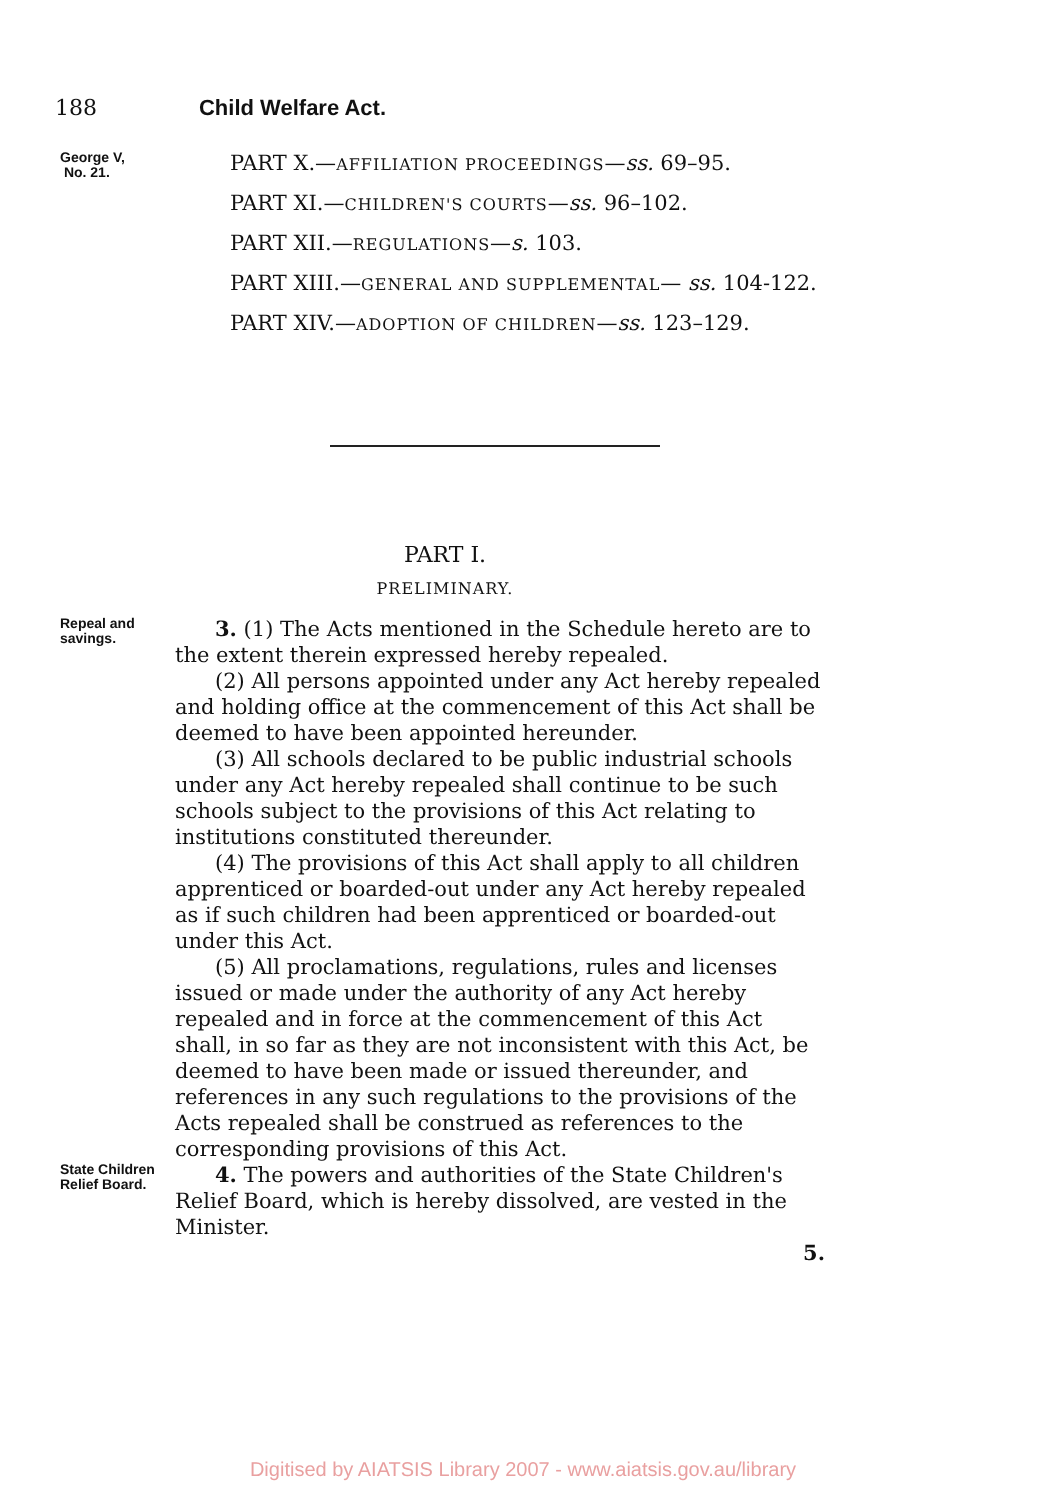188 Child Welfare Act.
George V,
No. 21.
PART X.—AFFILIATION PROCEEDINGS—ss. 69–95.
PART XI.—CHILDREN'S COURTS—ss. 96–102.
PART XII.—REGULATIONS—s. 103.
PART XIII.—GENERAL AND SUPPLEMENTAL— ss. 104-122.
PART XIV.—ADOPTION OF CHILDREN—ss. 123–129.
PART I.
PRELIMINARY.
Repeal and savings.
3. (1) The Acts mentioned in the Schedule hereto are to the extent therein expressed hereby repealed.
(2) All persons appointed under any Act hereby repealed and holding office at the commencement of this Act shall be deemed to have been appointed hereunder.
(3) All schools declared to be public industrial schools under any Act hereby repealed shall continue to be such schools subject to the provisions of this Act relating to institutions constituted thereunder.
(4) The provisions of this Act shall apply to all children apprenticed or boarded-out under any Act hereby repealed as if such children had been apprenticed or boarded-out under this Act.
(5) All proclamations, regulations, rules and licenses issued or made under the authority of any Act hereby repealed and in force at the commencement of this Act shall, in so far as they are not inconsistent with this Act, be deemed to have been made or issued thereunder, and references in any such regulations to the provisions of the Acts repealed shall be construed as references to the corresponding provisions of this Act.
State Children Relief Board.
4. The powers and authorities of the State Children's Relief Board, which is hereby dissolved, are vested in the Minister.
5.
Digitised by AIATSIS Library 2007 - www.aiatsis.gov.au/library